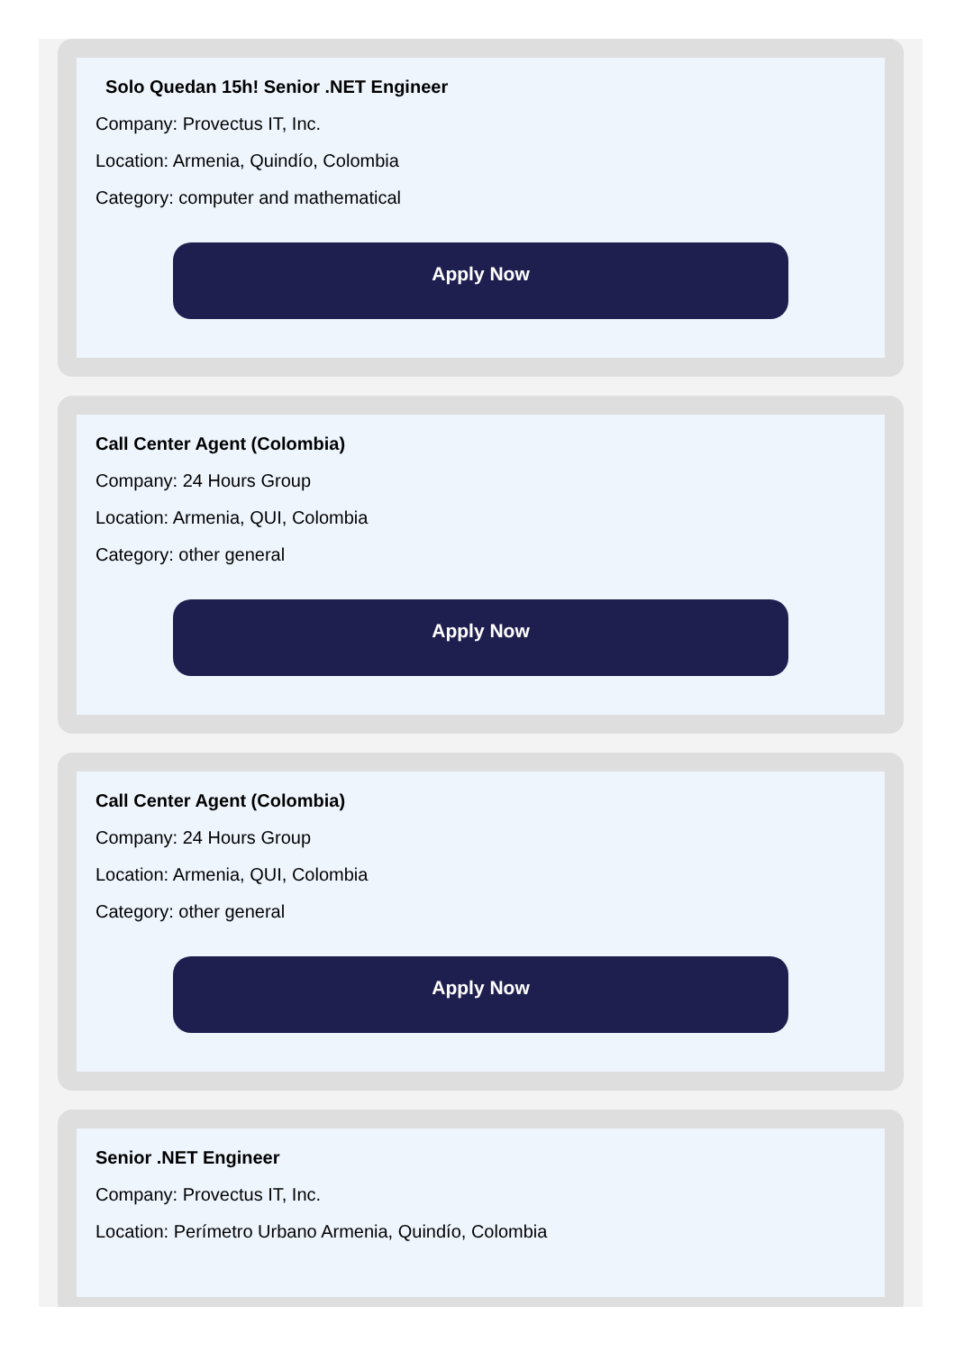Solo Quedan 15h! Senior .NET Engineer
Company: Provectus IT, Inc.
Location: Armenia, Quindío, Colombia
Category: computer and mathematical
Apply Now
Call Center Agent (Colombia)
Company: 24 Hours Group
Location: Armenia, QUI, Colombia
Category: other general
Apply Now
Call Center Agent (Colombia)
Company: 24 Hours Group
Location: Armenia, QUI, Colombia
Category: other general
Apply Now
Senior .NET Engineer
Company: Provectus IT, Inc.
Location: Perímetro Urbano Armenia, Quindío, Colombia